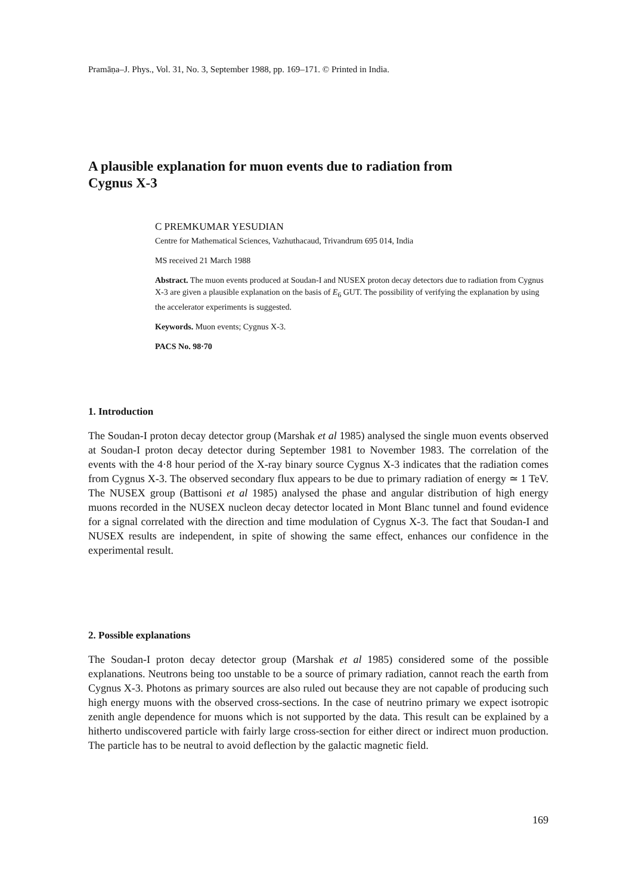Pramāṇa–J. Phys., Vol. 31, No. 3, September 1988, pp. 169–171. © Printed in India.
A plausible explanation for muon events due to radiation from
Cygnus X-3
C PREMKUMAR YESUDIAN
Centre for Mathematical Sciences, Vazhuthacaud, Trivandrum 695 014, India
MS received 21 March 1988
Abstract. The muon events produced at Soudan-I and NUSEX proton decay detectors due to radiation from Cygnus X-3 are given a plausible explanation on the basis of E<sub>6</sub> GUT. The possibility of verifying the explanation by using the accelerator experiments is suggested.
Keywords. Muon events; Cygnus X-3.
PACS No. 98·70
1. Introduction
The Soudan-I proton decay detector group (Marshak et al 1985) analysed the single muon events observed at Soudan-I proton decay detector during September 1981 to November 1983. The correlation of the events with the 4·8 hour period of the X-ray binary source Cygnus X-3 indicates that the radiation comes from Cygnus X-3. The observed secondary flux appears to be due to primary radiation of energy ≃ 1 TeV. The NUSEX group (Battisoni et al 1985) analysed the phase and angular distribution of high energy muons recorded in the NUSEX nucleon decay detector located in Mont Blanc tunnel and found evidence for a signal correlated with the direction and time modulation of Cygnus X-3. The fact that Soudan-I and NUSEX results are independent, in spite of showing the same effect, enhances our confidence in the experimental result.
2. Possible explanations
The Soudan-I proton decay detector group (Marshak et al 1985) considered some of the possible explanations. Neutrons being too unstable to be a source of primary radiation, cannot reach the earth from Cygnus X-3. Photons as primary sources are also ruled out because they are not capable of producing such high energy muons with the observed cross-sections. In the case of neutrino primary we expect isotropic zenith angle dependence for muons which is not supported by the data. This result can be explained by a hitherto undiscovered particle with fairly large cross-section for either direct or indirect muon production. The particle has to be neutral to avoid deflection by the galactic magnetic field.
169